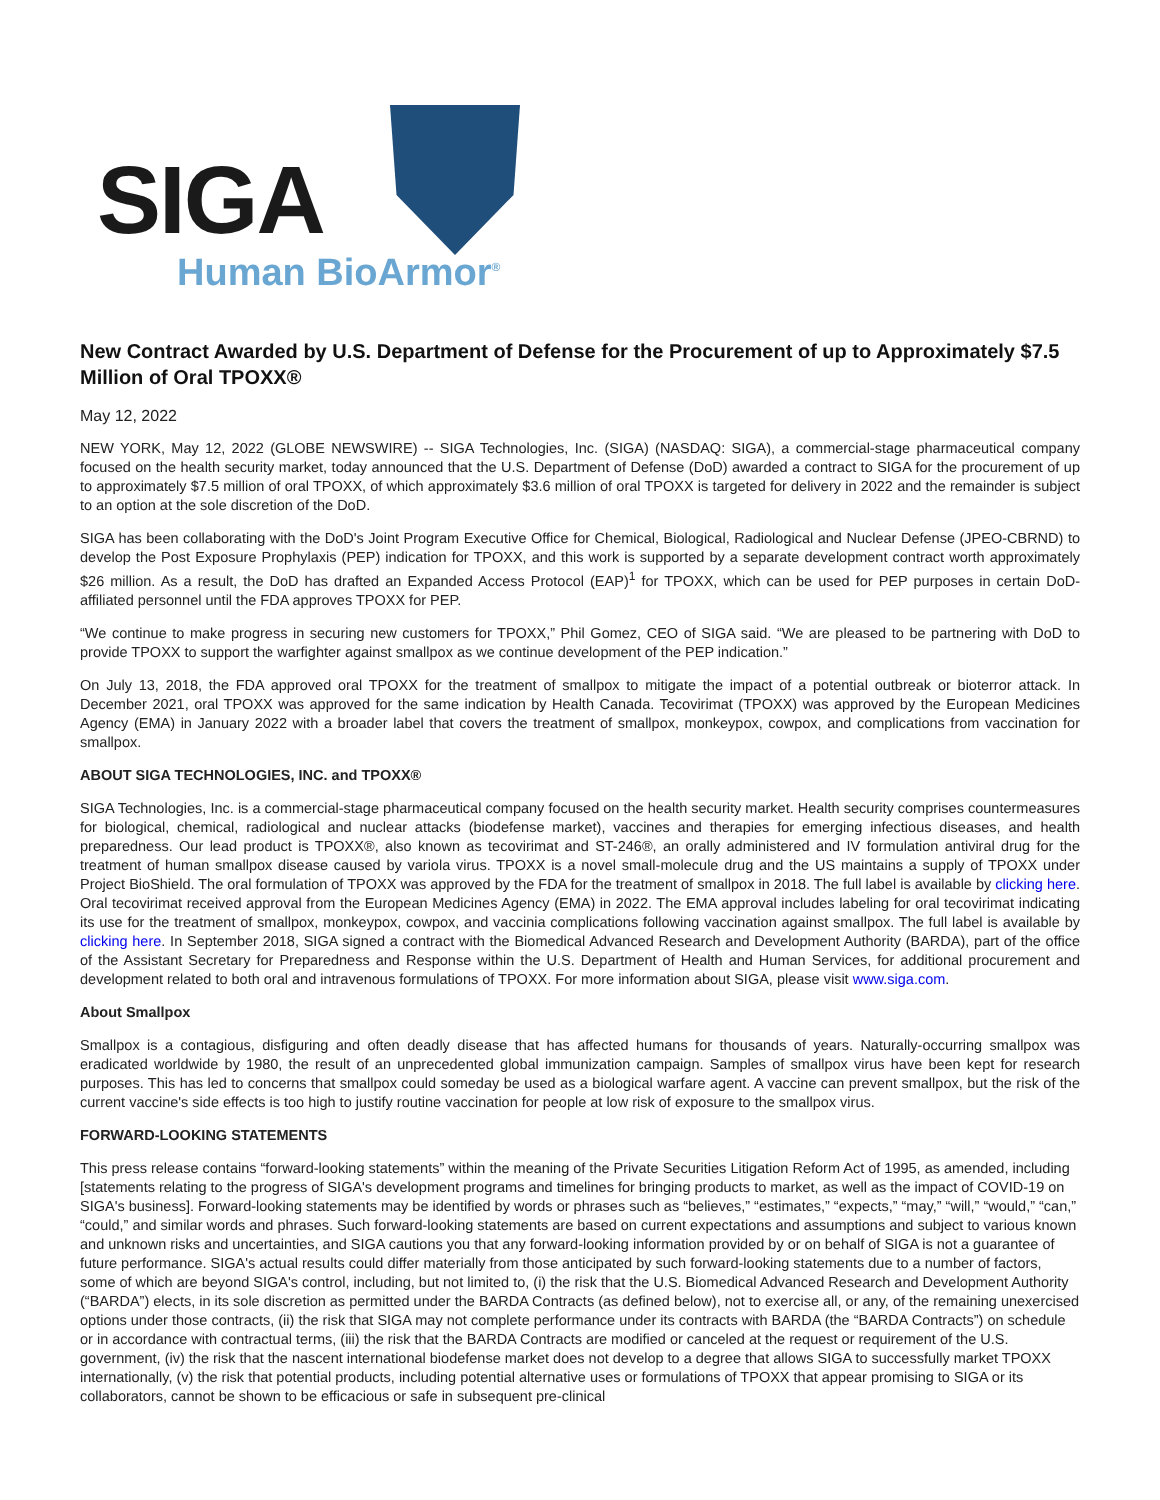SIGA
Human BioArmor<sup>®</sup>
New Contract Awarded by U.S. Department of Defense for the Procurement of up to Approximately $7.5 Million of Oral TPOXX®
May 12, 2022
NEW YORK, May 12, 2022 (GLOBE NEWSWIRE) -- SIGA Technologies, Inc. (SIGA) (NASDAQ: SIGA), a commercial-stage pharmaceutical company focused on the health security market, today announced that the U.S. Department of Defense (DoD) awarded a contract to SIGA for the procurement of up to approximately $7.5 million of oral TPOXX, of which approximately $3.6 million of oral TPOXX is targeted for delivery in 2022 and the remainder is subject to an option at the sole discretion of the DoD.
SIGA has been collaborating with the DoD's Joint Program Executive Office for Chemical, Biological, Radiological and Nuclear Defense (JPEO-CBRND) to develop the Post Exposure Prophylaxis (PEP) indication for TPOXX, and this work is supported by a separate development contract worth approximately $26 million. As a result, the DoD has drafted an Expanded Access Protocol (EAP)<sup>1</sup> for TPOXX, which can be used for PEP purposes in certain DoD-affiliated personnel until the FDA approves TPOXX for PEP.
“We continue to make progress in securing new customers for TPOXX,” Phil Gomez, CEO of SIGA said. “We are pleased to be partnering with DoD to provide TPOXX to support the warfighter against smallpox as we continue development of the PEP indication.”
On July 13, 2018, the FDA approved oral TPOXX for the treatment of smallpox to mitigate the impact of a potential outbreak or bioterror attack. In December 2021, oral TPOXX was approved for the same indication by Health Canada. Tecovirimat (TPOXX) was approved by the European Medicines Agency (EMA) in January 2022 with a broader label that covers the treatment of smallpox, monkeypox, cowpox, and complications from vaccination for smallpox.
ABOUT SIGA TECHNOLOGIES, INC. and TPOXX®
SIGA Technologies, Inc. is a commercial-stage pharmaceutical company focused on the health security market. Health security comprises countermeasures for biological, chemical, radiological and nuclear attacks (biodefense market), vaccines and therapies for emerging infectious diseases, and health preparedness. Our lead product is TPOXX®, also known as tecovirimat and ST-246®, an orally administered and IV formulation antiviral drug for the treatment of human smallpox disease caused by variola virus. TPOXX is a novel small-molecule drug and the US maintains a supply of TPOXX under Project BioShield. The oral formulation of TPOXX was approved by the FDA for the treatment of smallpox in 2018. The full label is available by clicking here. Oral tecovirimat received approval from the European Medicines Agency (EMA) in 2022. The EMA approval includes labeling for oral tecovirimat indicating its use for the treatment of smallpox, monkeypox, cowpox, and vaccinia complications following vaccination against smallpox. The full label is available by clicking here. In September 2018, SIGA signed a contract with the Biomedical Advanced Research and Development Authority (BARDA), part of the office of the Assistant Secretary for Preparedness and Response within the U.S. Department of Health and Human Services, for additional procurement and development related to both oral and intravenous formulations of TPOXX. For more information about SIGA, please visit www.siga.com.
About Smallpox
Smallpox is a contagious, disfiguring and often deadly disease that has affected humans for thousands of years. Naturally-occurring smallpox was eradicated worldwide by 1980, the result of an unprecedented global immunization campaign. Samples of smallpox virus have been kept for research purposes. This has led to concerns that smallpox could someday be used as a biological warfare agent. A vaccine can prevent smallpox, but the risk of the current vaccine's side effects is too high to justify routine vaccination for people at low risk of exposure to the smallpox virus.
FORWARD-LOOKING STATEMENTS
This press release contains “forward-looking statements” within the meaning of the Private Securities Litigation Reform Act of 1995, as amended, including [statements relating to the progress of SIGA's development programs and timelines for bringing products to market, as well as the impact of COVID-19 on SIGA's business]. Forward-looking statements may be identified by words or phrases such as “believes,” “estimates,” “expects,” “may,” “will,” “would,” “can,” “could,” and similar words and phrases. Such forward-looking statements are based on current expectations and assumptions and subject to various known and unknown risks and uncertainties, and SIGA cautions you that any forward-looking information provided by or on behalf of SIGA is not a guarantee of future performance. SIGA's actual results could differ materially from those anticipated by such forward-looking statements due to a number of factors, some of which are beyond SIGA's control, including, but not limited to, (i) the risk that the U.S. Biomedical Advanced Research and Development Authority (“BARDA”) elects, in its sole discretion as permitted under the BARDA Contracts (as defined below), not to exercise all, or any, of the remaining unexercised options under those contracts, (ii) the risk that SIGA may not complete performance under its contracts with BARDA (the “BARDA Contracts”) on schedule or in accordance with contractual terms, (iii) the risk that the BARDA Contracts are modified or canceled at the request or requirement of the U.S. government, (iv) the risk that the nascent international biodefense market does not develop to a degree that allows SIGA to successfully market TPOXX internationally, (v) the risk that potential products, including potential alternative uses or formulations of TPOXX that appear promising to SIGA or its collaborators, cannot be shown to be efficacious or safe in subsequent pre-clinical